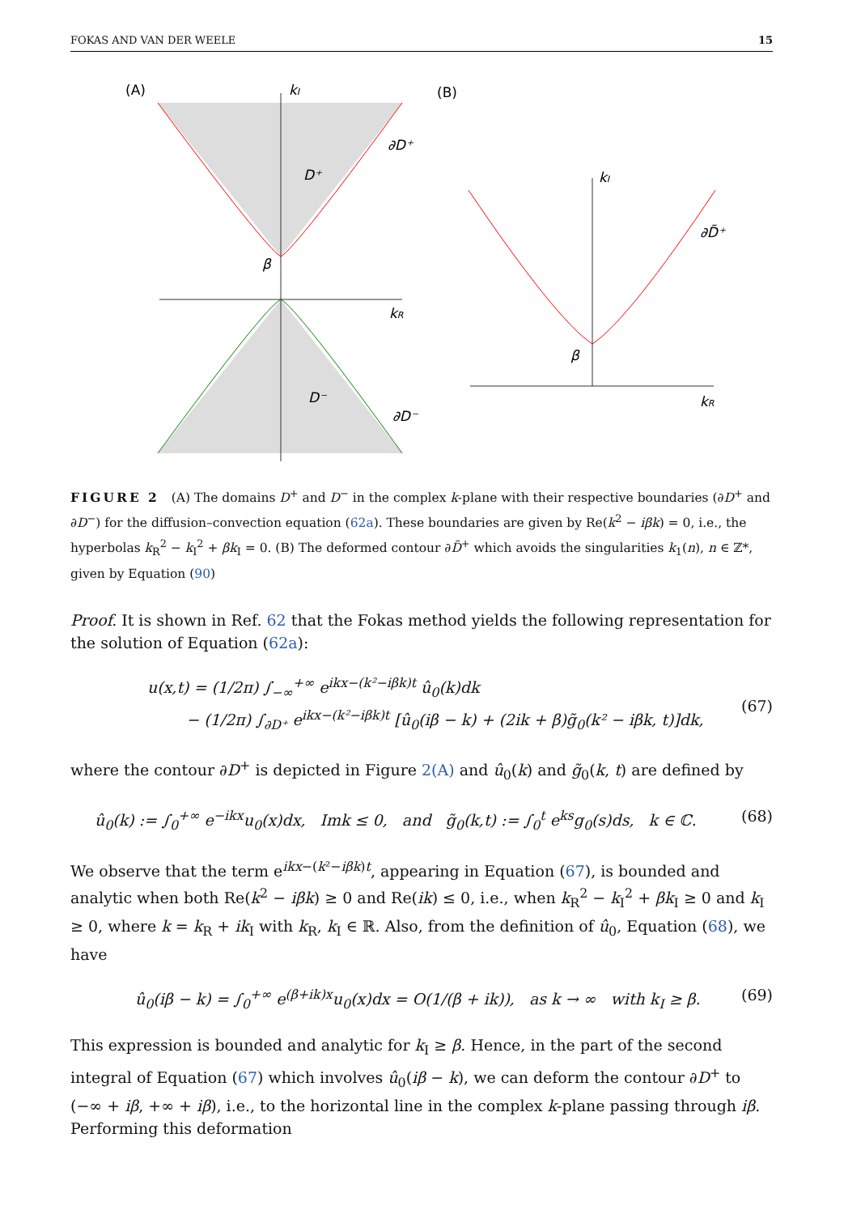FOKAS AND VAN DER WEELE 15
(A)
(B)
kI
∂D⁺
D⁺
β
kR
D⁻
∂D⁻
kI
∂D̃⁺
β
kR
FIGURE 2 (A) The domains D<sup>+</sup> and D<sup>−</sup> in the complex k-plane with their respective boundaries (∂D<sup>+</sup> and ∂D<sup>−</sup>) for the diffusion–convection equation (62a). These boundaries are given by Re(k<sup>2</sup> − iβk) = 0, i.e., the hyperbolas k<sub>R</sub><sup>2</sup> − k<sub>I</sub><sup>2</sup> + βk<sub>I</sub> = 0. (B) The deformed contour ∂D̃<sup>+</sup> which avoids the singularities k<sub>1</sub>(n), n ∈ ℤ*, given by Equation (90)
Proof. It is shown in Ref. 62 that the Fokas method yields the following representation for the solution of Equation (62a):
u(x,t) = (1/2π) ∫<sub>−∞</sub><sup>+∞</sup> e<sup>ikx−(k²−iβk)t</sup> û<sub>0</sub>(k)dk
− (1/2π) ∫<sub>∂D⁺</sub> e<sup>ikx−(k²−iβk)t</sup> [û<sub>0</sub>(iβ − k) + (2ik + β)g̃<sub>0</sub>(k² − iβk, t)]dk,
(67)
where the contour ∂D<sup>+</sup> is depicted in Figure 2(A) and û<sub>0</sub>(k) and g̃<sub>0</sub>(k, t) are defined by
û<sub>0</sub>(k) := ∫<sub>0</sub><sup>+∞</sup> e<sup>−ikx</sup>u<sub>0</sub>(x)dx, Imk ≤ 0, and g̃<sub>0</sub>(k,t) := ∫<sub>0</sub><sup>t</sup> e<sup>ks</sup>g<sub>0</sub>(s)ds, k ∈ ℂ. (68)
We observe that the term e<sup>ikx−(k²−iβk)t</sup>, appearing in Equation (67), is bounded and analytic when both Re(k<sup>2</sup> − iβk) ≥ 0 and Re(ik) ≤ 0, i.e., when k<sub>R</sub><sup>2</sup> − k<sub>I</sub><sup>2</sup> + βk<sub>I</sub> ≥ 0 and k<sub>I</sub> ≥ 0, where k = k<sub>R</sub> + ik<sub>I</sub> with k<sub>R</sub>, k<sub>I</sub> ∈ ℝ. Also, from the definition of û<sub>0</sub>, Equation (68), we have
û<sub>0</sub>(iβ − k) = ∫<sub>0</sub><sup>+∞</sup> e<sup>(β+ik)x</sup>u<sub>0</sub>(x)dx = O(1/(β + ik)), as k → ∞ with k<sub>I</sub> ≥ β. (69)
This expression is bounded and analytic for k<sub>I</sub> ≥ β. Hence, in the part of the second integral of Equation (67) which involves û<sub>0</sub>(iβ − k), we can deform the contour ∂D<sup>+</sup> to (−∞ + iβ, +∞ + iβ), i.e., to the horizontal line in the complex k-plane passing through iβ. Performing this deformation